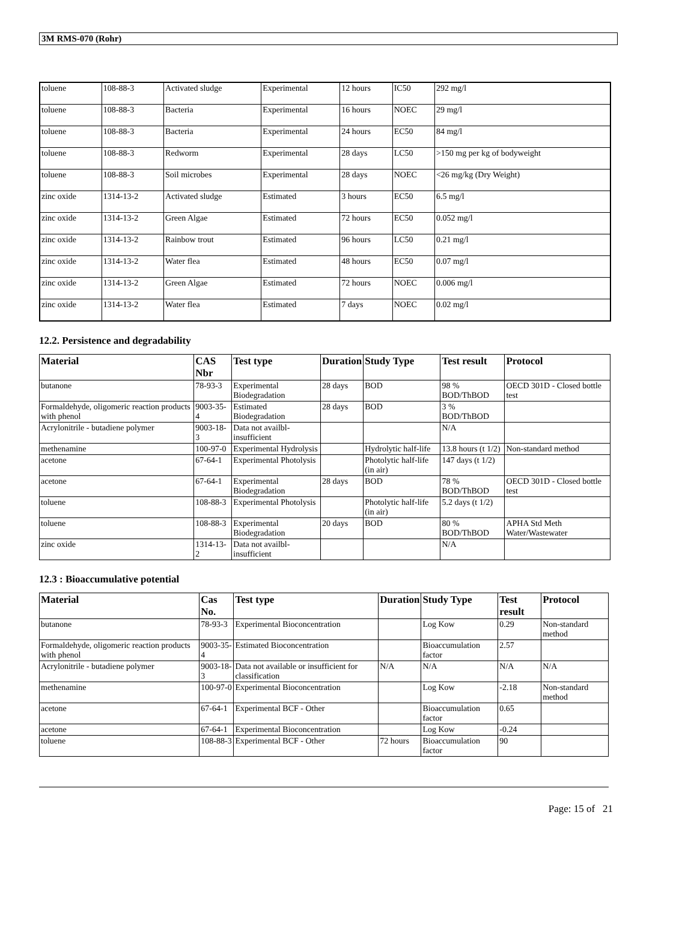3M RMS-070 (Rohr)
| toluene | 108-88-3 | Activated sludge | Experimental | 12 hours | IC50 | 292 mg/l |
| toluene | 108-88-3 | Bacteria | Experimental | 16 hours | NOEC | 29 mg/l |
| toluene | 108-88-3 | Bacteria | Experimental | 24 hours | EC50 | 84 mg/l |
| toluene | 108-88-3 | Redworm | Experimental | 28 days | LC50 | >150 mg per kg of bodyweight |
| toluene | 108-88-3 | Soil microbes | Experimental | 28 days | NOEC | <26 mg/kg (Dry Weight) |
| zinc oxide | 1314-13-2 | Activated sludge | Estimated | 3 hours | EC50 | 6.5 mg/l |
| zinc oxide | 1314-13-2 | Green Algae | Estimated | 72 hours | EC50 | 0.052 mg/l |
| zinc oxide | 1314-13-2 | Rainbow trout | Estimated | 96 hours | LC50 | 0.21 mg/l |
| zinc oxide | 1314-13-2 | Water flea | Estimated | 48 hours | EC50 | 0.07 mg/l |
| zinc oxide | 1314-13-2 | Green Algae | Estimated | 72 hours | NOEC | 0.006 mg/l |
| zinc oxide | 1314-13-2 | Water flea | Estimated | 7 days | NOEC | 0.02 mg/l |
12.2. Persistence and degradability
| Material | CAS Nbr | Test type | Duration | Study Type | Test result | Protocol |
| --- | --- | --- | --- | --- | --- | --- |
| butanone | 78-93-3 | Experimental Biodegradation | 28 days | BOD | 98 % BOD/ThBOD | OECD 301D - Closed bottle test |
| Formaldehyde, oligomeric reaction products with phenol | 9003-35-4 | Estimated Biodegradation | 28 days | BOD | 3 % BOD/ThBOD | |
| Acrylonitrile - butadiene polymer | 9003-18-3 | Data not availbl- insufficient | | | N/A | |
| methenamine | 100-97-0 | Experimental Hydrolysis | | Hydrolytic half-life | 13.8 hours (t 1/2) | Non-standard method |
| acetone | 67-64-1 | Experimental Photolysis | | Photolytic half-life (in air) | 147 days (t 1/2) | |
| acetone | 67-64-1 | Experimental Biodegradation | 28 days | BOD | 78 % BOD/ThBOD | OECD 301D - Closed bottle test |
| toluene | 108-88-3 | Experimental Photolysis | | Photolytic half-life (in air) | 5.2 days (t 1/2) | |
| toluene | 108-88-3 | Experimental Biodegradation | 20 days | BOD | 80 % BOD/ThBOD | APHA Std Meth Water/Wastewater |
| zinc oxide | 1314-13-2 | Data not availbl- insufficient | | | N/A | |
12.3 : Bioaccumulative potential
| Material | Cas No. | Test type | Duration | Study Type | Test result | Protocol |
| --- | --- | --- | --- | --- | --- | --- |
| butanone | 78-93-3 | Experimental Bioconcentration | | Log Kow | 0.29 | Non-standard method |
| Formaldehyde, oligomeric reaction products with phenol | 9003-35-4 | Estimated Bioconcentration | | Bioaccumulation factor | 2.57 | |
| Acrylonitrile - butadiene polymer | 9003-18-3 | Data not available or insufficient for classification | N/A | N/A | N/A | N/A |
| methenamine | 100-97-0 | Experimental Bioconcentration | | Log Kow | -2.18 | Non-standard method |
| acetone | 67-64-1 | Experimental BCF - Other | | Bioaccumulation factor | 0.65 | |
| acetone | 67-64-1 | Experimental Bioconcentration | | Log Kow | -0.24 | |
| toluene | 108-88-3 | Experimental BCF - Other | 72 hours | Bioaccumulation factor | 90 | |
Page: 15 of 21